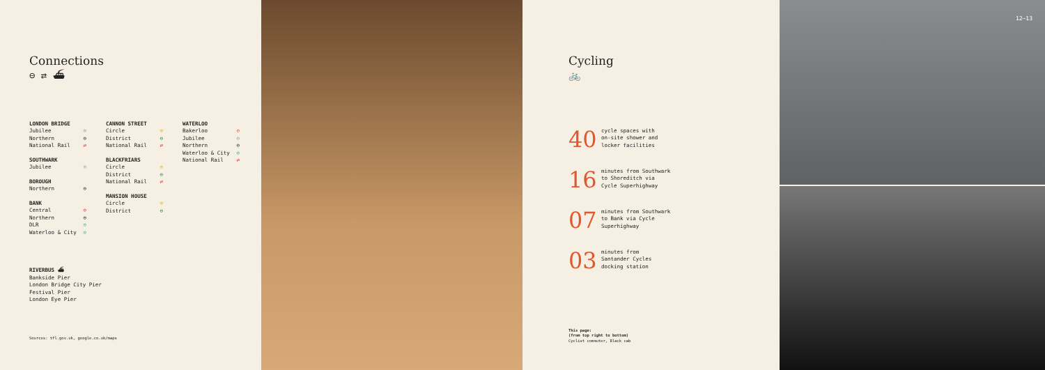Connections
⊖ ⇄ ⛴
LONDON BRIDGE
Jubilee ⊖
Northern ⊖
National Rail ⇄
SOUTHWARK
Jubilee ⊖
BOROUGH
Northern ⊖
BANK
Central ⊖
Northern ⊖
DLR ⊖
Waterloo & City ⊖
CANNON STREET
Circle ⊖
District ⊖
National Rail ⇄
BLACKFRIARS
Circle ⊖
District ⊖
National Rail ⇄
MANSION HOUSE
Circle ⊖
District ⊖
WATERLOO
Bakerloo ⊖
Jubilee ⊖
Northern ⊖
Waterloo & City ⊖
National Rail ⇄
RIVERBUS ⛴
Bankside Pier
London Bridge City Pier
Festival Pier
London Eye Pier
Sources: tfl.gov.uk, google.co.uk/maps
Cycling
🚲
40
cycle spaces with
on-site shower and
locker facilities
16
minutes from Southwark
to Shoreditch via
Cycle Superhighway
07
minutes from Southwark
to Bank via Cycle
Superhighway
03
minutes from
Santander Cycles
docking station
This page:
(from top right to bottom)
Cyclist commuter, Black cab
12–13